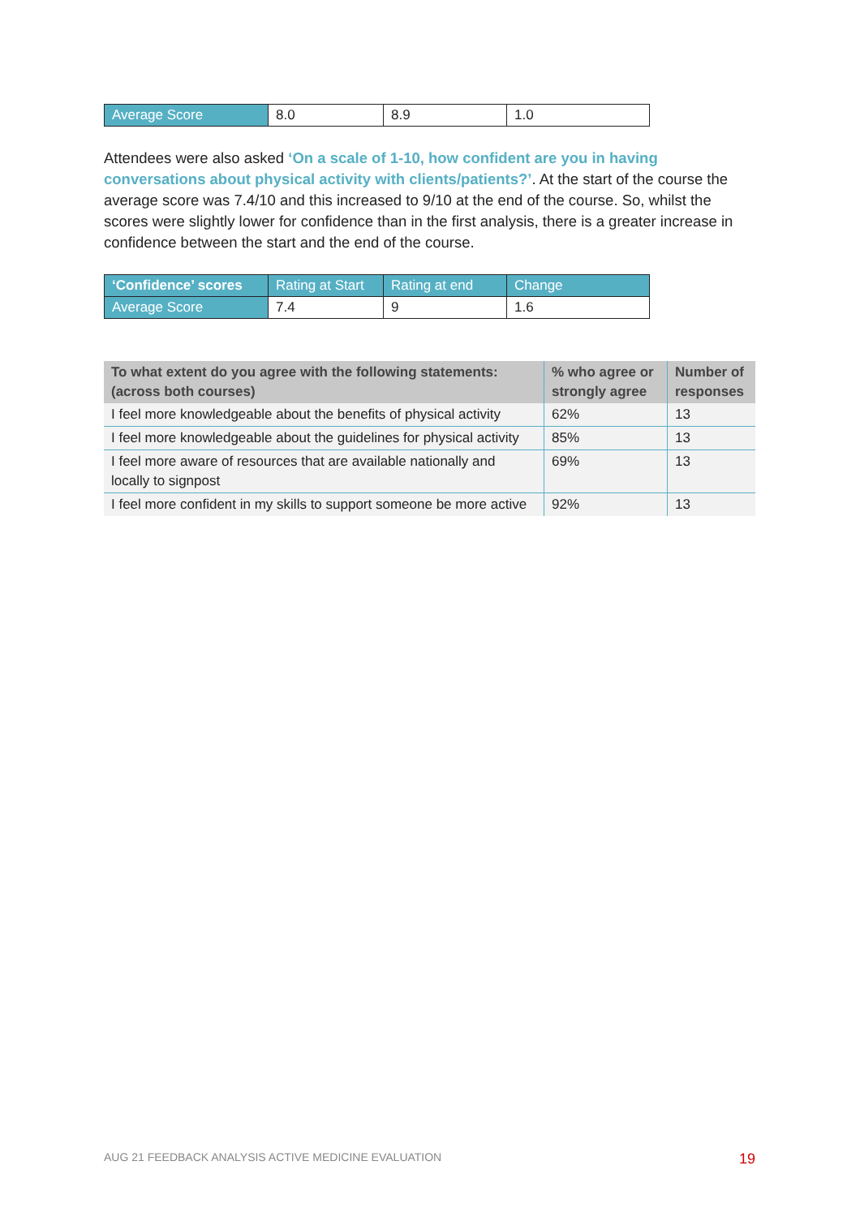| Average Score | 8.0 | 8.9 | 1.0 |
Attendees were also asked ‘On a scale of 1-10, how confident are you in having conversations about physical activity with clients/patients?’. At the start of the course the average score was 7.4/10 and this increased to 9/10 at the end of the course. So, whilst the scores were slightly lower for confidence than in the first analysis, there is a greater increase in confidence between the start and the end of the course.
| ‘Confidence’ scores | Rating at Start | Rating at end | Change |
| Average Score | 7.4 | 9 | 1.6 |
| To what extent do you agree with the following statements: (across both courses) | % who agree or strongly agree | Number of responses |
| --- | --- | --- |
| I feel more knowledgeable about the benefits of physical activity | 62% | 13 |
| I feel more knowledgeable about the guidelines for physical activity | 85% | 13 |
| I feel more aware of resources that are available nationally and locally to signpost | 69% | 13 |
| I feel more confident in my skills to support someone be more active | 92% | 13 |
AUG 21 FEEDBACK ANALYSIS ACTIVE MEDICINE EVALUATION 19